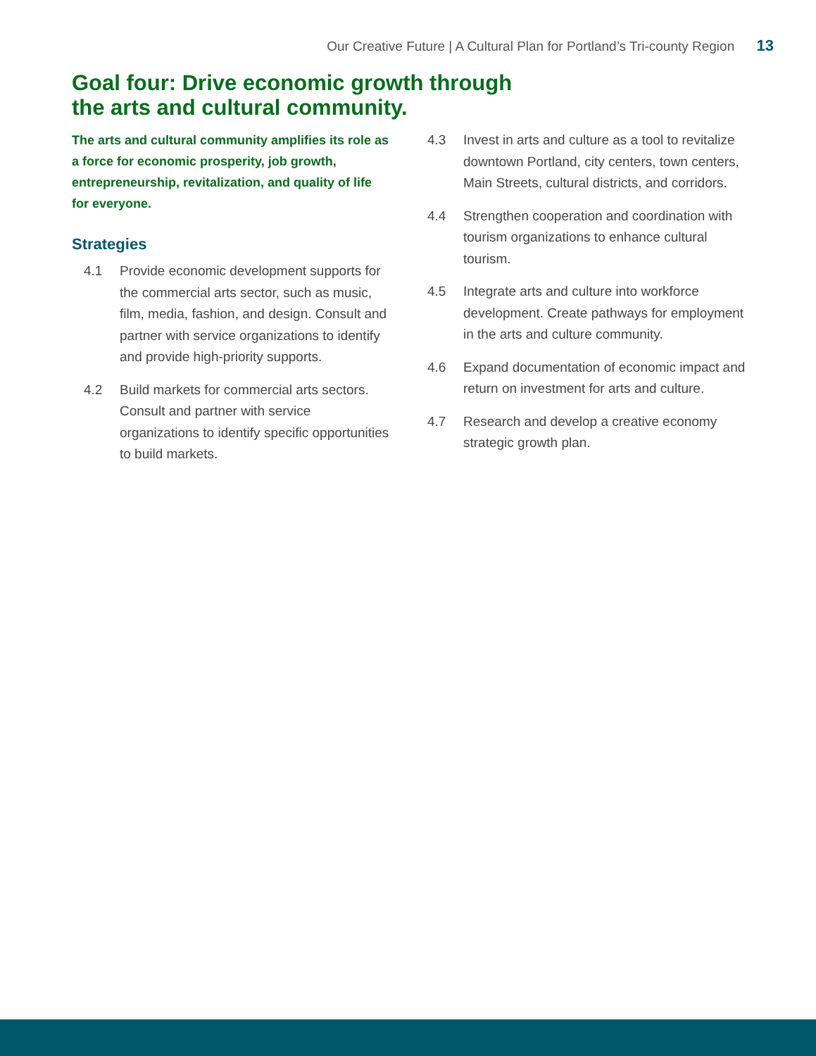Our Creative Future | A Cultural Plan for Portland’s Tri-county Region 13
Goal four: Drive economic growth through
the arts and cultural community.
The arts and cultural community amplifies its role as a force for economic prosperity, job growth, entrepreneurship, revitalization, and quality of life for everyone.
Strategies
4.1 Provide economic development supports for the commercial arts sector, such as music, film, media, fashion, and design. Consult and partner with service organizations to identify and provide high-priority supports.
4.2 Build markets for commercial arts sectors. Consult and partner with service organizations to identify specific opportunities to build markets.
4.3 Invest in arts and culture as a tool to revitalize downtown Portland, city centers, town centers, Main Streets, cultural districts, and corridors.
4.4 Strengthen cooperation and coordination with tourism organizations to enhance cultural tourism.
4.5 Integrate arts and culture into workforce development. Create pathways for employment in the arts and culture community.
4.6 Expand documentation of economic impact and return on investment for arts and culture.
4.7 Research and develop a creative economy strategic growth plan.